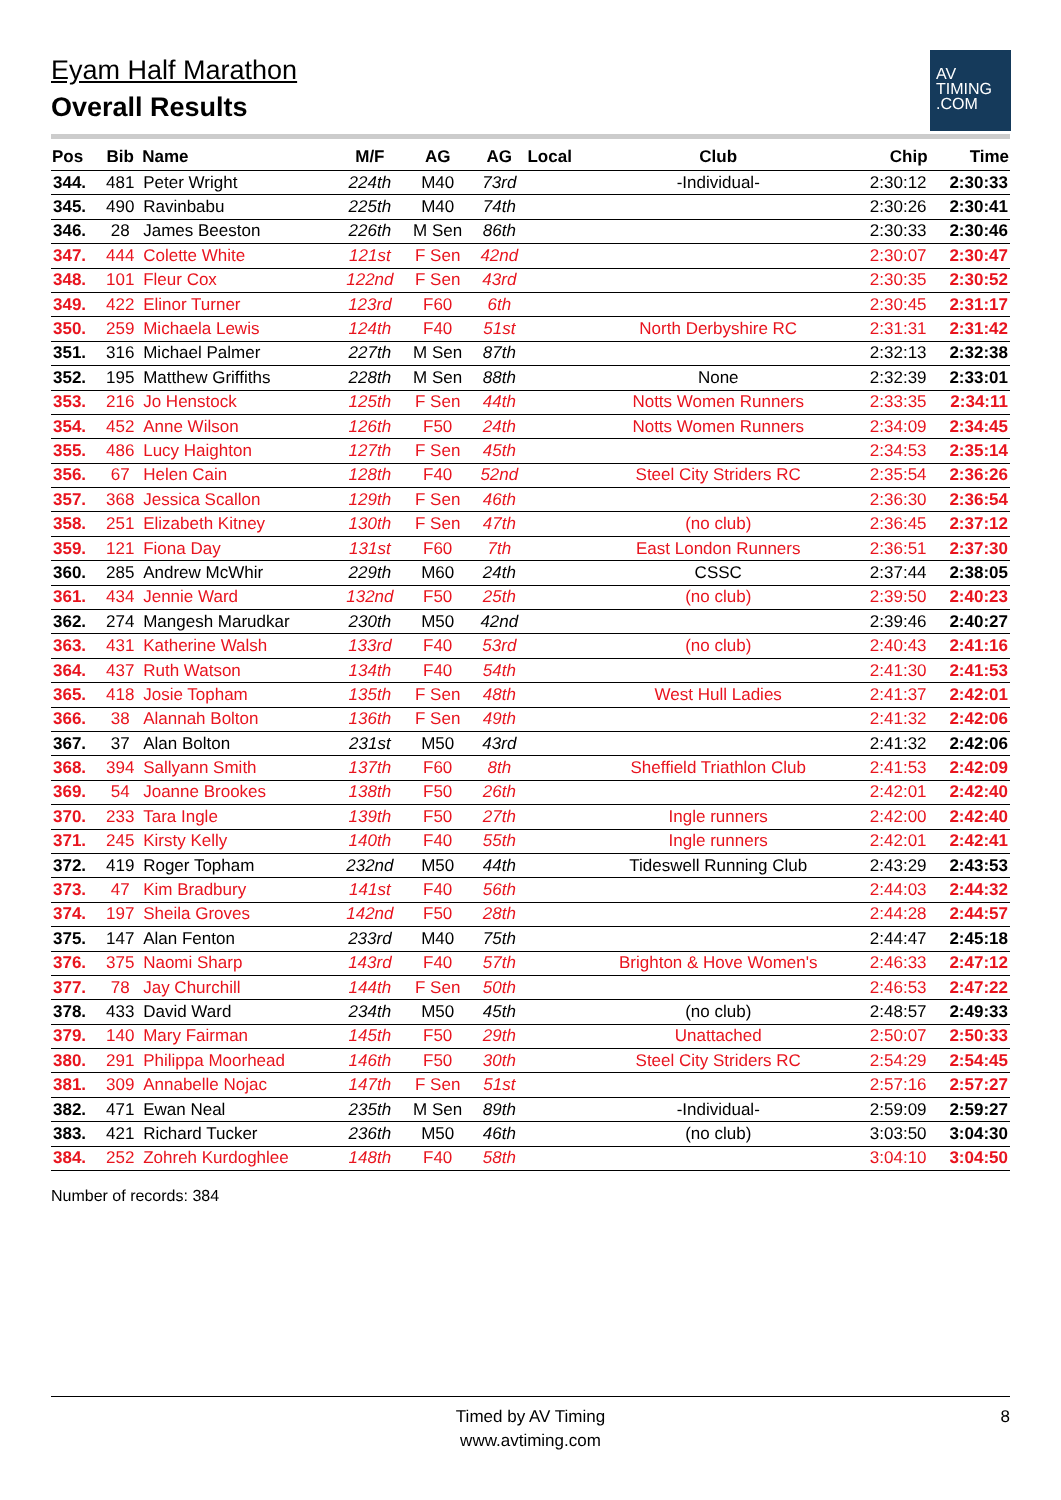Eyam Half Marathon
Overall Results
AV
TIMING
.COM
| Pos | Bib | Name | M/F | AG | AG | Local | Club | Chip | Time |
| --- | --- | --- | --- | --- | --- | --- | --- | --- | --- |
| 344. | 481 | Peter Wright | 224th | M40 | 73rd | | -Individual- | 2:30:12 | 2:30:33 |
| 345. | 490 | Ravinbabu | 225th | M40 | 74th | | | 2:30:26 | 2:30:41 |
| 346. | 28 | James Beeston | 226th | M Sen | 86th | | | 2:30:33 | 2:30:46 |
| 347. | 444 | Colette White | 121st | F Sen | 42nd | | | 2:30:07 | 2:30:47 |
| 348. | 101 | Fleur Cox | 122nd | F Sen | 43rd | | | 2:30:35 | 2:30:52 |
| 349. | 422 | Elinor Turner | 123rd | F60 | 6th | | | 2:30:45 | 2:31:17 |
| 350. | 259 | Michaela Lewis | 124th | F40 | 51st | | North Derbyshire RC | 2:31:31 | 2:31:42 |
| 351. | 316 | Michael Palmer | 227th | M Sen | 87th | | | 2:32:13 | 2:32:38 |
| 352. | 195 | Matthew Griffiths | 228th | M Sen | 88th | | None | 2:32:39 | 2:33:01 |
| 353. | 216 | Jo Henstock | 125th | F Sen | 44th | | Notts Women Runners | 2:33:35 | 2:34:11 |
| 354. | 452 | Anne Wilson | 126th | F50 | 24th | | Notts Women Runners | 2:34:09 | 2:34:45 |
| 355. | 486 | Lucy Haighton | 127th | F Sen | 45th | | | 2:34:53 | 2:35:14 |
| 356. | 67 | Helen Cain | 128th | F40 | 52nd | | Steel City Striders RC | 2:35:54 | 2:36:26 |
| 357. | 368 | Jessica Scallon | 129th | F Sen | 46th | | | 2:36:30 | 2:36:54 |
| 358. | 251 | Elizabeth Kitney | 130th | F Sen | 47th | | (no club) | 2:36:45 | 2:37:12 |
| 359. | 121 | Fiona Day | 131st | F60 | 7th | | East London Runners | 2:36:51 | 2:37:30 |
| 360. | 285 | Andrew McWhir | 229th | M60 | 24th | | CSSC | 2:37:44 | 2:38:05 |
| 361. | 434 | Jennie Ward | 132nd | F50 | 25th | | (no club) | 2:39:50 | 2:40:23 |
| 362. | 274 | Mangesh Marudkar | 230th | M50 | 42nd | | | 2:39:46 | 2:40:27 |
| 363. | 431 | Katherine Walsh | 133rd | F40 | 53rd | | (no club) | 2:40:43 | 2:41:16 |
| 364. | 437 | Ruth Watson | 134th | F40 | 54th | | | 2:41:30 | 2:41:53 |
| 365. | 418 | Josie Topham | 135th | F Sen | 48th | | West Hull Ladies | 2:41:37 | 2:42:01 |
| 366. | 38 | Alannah Bolton | 136th | F Sen | 49th | | | 2:41:32 | 2:42:06 |
| 367. | 37 | Alan Bolton | 231st | M50 | 43rd | | | 2:41:32 | 2:42:06 |
| 368. | 394 | Sallyann Smith | 137th | F60 | 8th | | Sheffield Triathlon Club | 2:41:53 | 2:42:09 |
| 369. | 54 | Joanne Brookes | 138th | F50 | 26th | | | 2:42:01 | 2:42:40 |
| 370. | 233 | Tara Ingle | 139th | F50 | 27th | | Ingle runners | 2:42:00 | 2:42:40 |
| 371. | 245 | Kirsty Kelly | 140th | F40 | 55th | | Ingle runners | 2:42:01 | 2:42:41 |
| 372. | 419 | Roger Topham | 232nd | M50 | 44th | | Tideswell Running Club | 2:43:29 | 2:43:53 |
| 373. | 47 | Kim Bradbury | 141st | F40 | 56th | | | 2:44:03 | 2:44:32 |
| 374. | 197 | Sheila Groves | 142nd | F50 | 28th | | | 2:44:28 | 2:44:57 |
| 375. | 147 | Alan Fenton | 233rd | M40 | 75th | | | 2:44:47 | 2:45:18 |
| 376. | 375 | Naomi Sharp | 143rd | F40 | 57th | | Brighton & Hove Women's | 2:46:33 | 2:47:12 |
| 377. | 78 | Jay Churchill | 144th | F Sen | 50th | | | 2:46:53 | 2:47:22 |
| 378. | 433 | David Ward | 234th | M50 | 45th | | (no club) | 2:48:57 | 2:49:33 |
| 379. | 140 | Mary Fairman | 145th | F50 | 29th | | Unattached | 2:50:07 | 2:50:33 |
| 380. | 291 | Philippa Moorhead | 146th | F50 | 30th | | Steel City Striders RC | 2:54:29 | 2:54:45 |
| 381. | 309 | Annabelle Nojac | 147th | F Sen | 51st | | | 2:57:16 | 2:57:27 |
| 382. | 471 | Ewan Neal | 235th | M Sen | 89th | | -Individual- | 2:59:09 | 2:59:27 |
| 383. | 421 | Richard Tucker | 236th | M50 | 46th | | (no club) | 3:03:50 | 3:04:30 |
| 384. | 252 | Zohreh Kurdoghlee | 148th | F40 | 58th | | | 3:04:10 | 3:04:50 |
Number of records: 384
Timed by AV Timing
www.avtiming.com
8